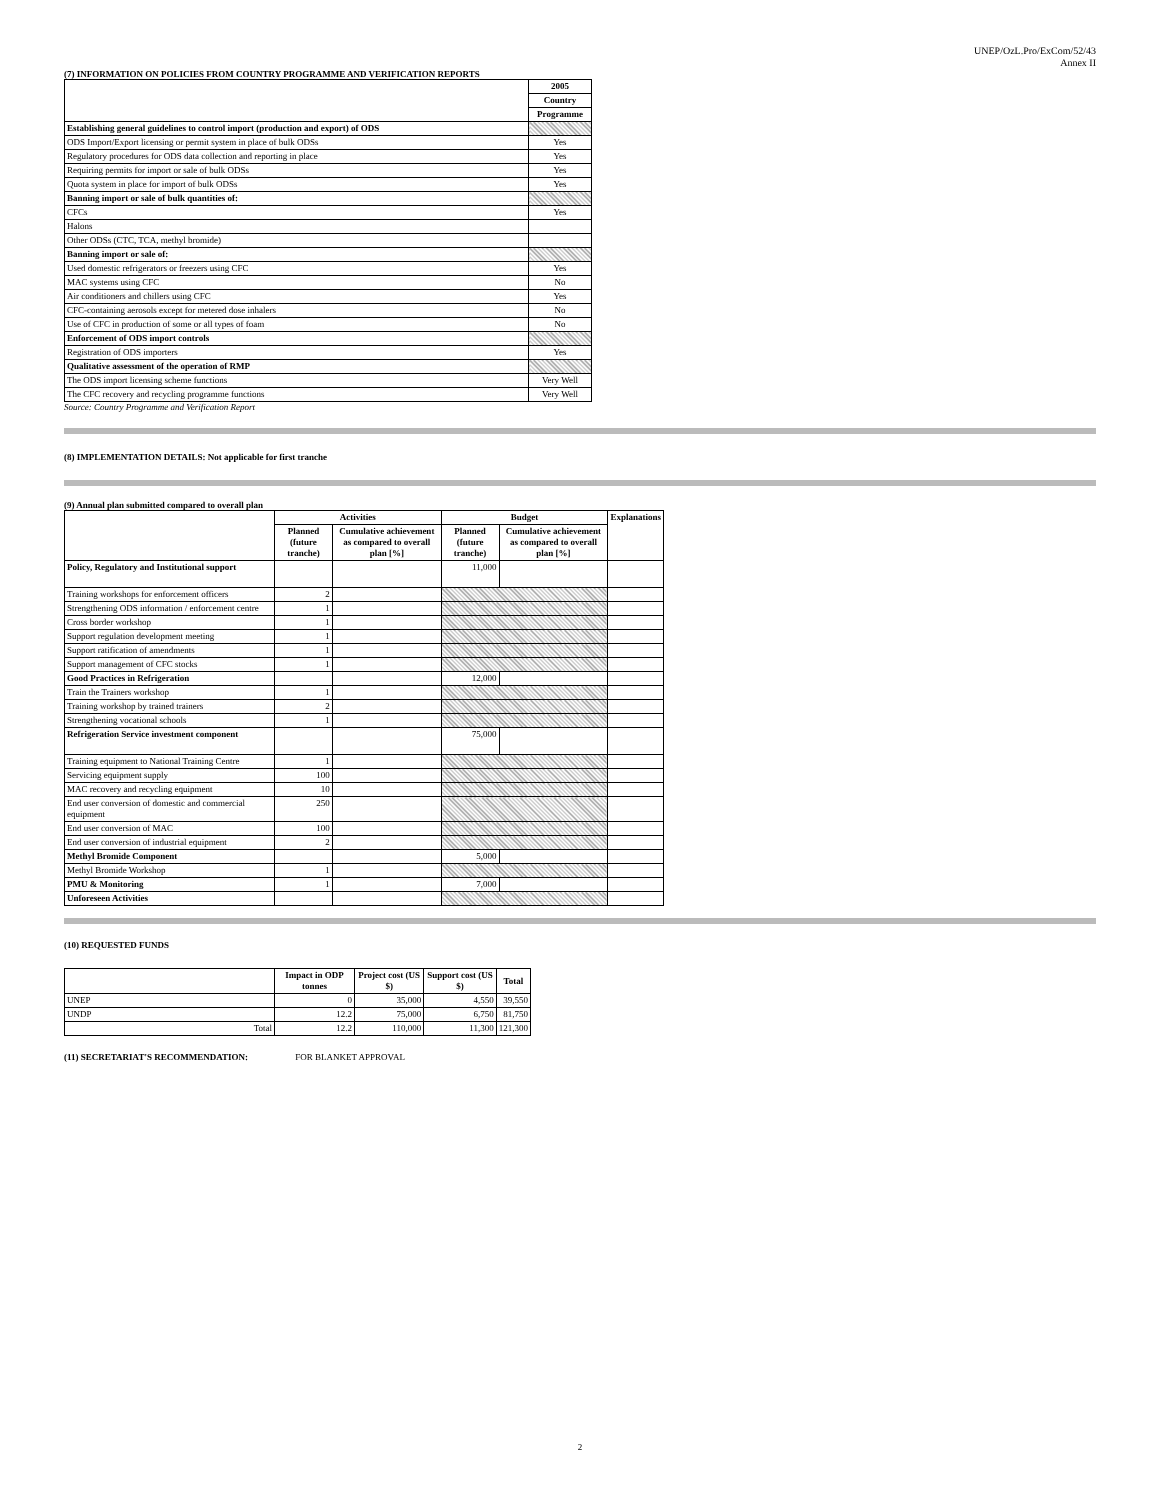UNEP/OzL.Pro/ExCom/52/43
Annex II
(7) INFORMATION ON POLICIES FROM COUNTRY PROGRAMME AND VERIFICATION REPORTS
| | 2005 |
| | Country |
| | Programme |
| Establishing general guidelines to control import (production and export) of ODS | |
| ODS Import/Export licensing or permit system in place of bulk ODSs | Yes |
| Regulatory procedures for ODS data collection and reporting in place | Yes |
| Requiring permits for import or sale of bulk ODSs | Yes |
| Quota system in place for import of bulk ODSs | Yes |
| Banning import or sale of bulk quantities of: | |
| CFCs | Yes |
| Halons | |
| Other ODSs (CTC, TCA, methyl bromide) | |
| Banning import or sale of: | |
| Used domestic refrigerators or freezers using CFC | Yes |
| MAC systems using CFC | No |
| Air conditioners and chillers using CFC | Yes |
| CFC-containing aerosols except for metered dose inhalers | No |
| Use of CFC in production of some or all types of foam | No |
| Enforcement of ODS import controls | |
| Registration of ODS importers | Yes |
| Qualitative assessment of the operation of RMP | |
| The ODS import licensing scheme functions | Very Well |
| The CFC recovery and recycling programme functions | Very Well |
Source: Country Programme and Verification Report
(8) IMPLEMENTATION DETAILS: Not applicable for first tranche
(9) Annual plan submitted compared to overall plan
| | Activities | | Budget | | Explanations |
| | Planned (future tranche) | Cumulative achievement as compared to overall plan [%] | Planned (future tranche) | Cumulative achievement as compared to overall plan [%] | |
| Policy, Regulatory and Institutional support | | | 11,000 | | |
| Training workshops for enforcement officers | 2 | | | | |
| Strengthening ODS information / enforcement centre | 1 | | | | |
| Cross border workshop | 1 | | | | |
| Support regulation development meeting | 1 | | | | |
| Support ratification of amendments | 1 | | | | |
| Support management of CFC stocks | 1 | | | | |
| Good Practices in Refrigeration | | | 12,000 | | |
| Train the Trainers workshop | 1 | | | | |
| Training workshop by trained trainers | 2 | | | | |
| Strengthening vocational schools | 1 | | | | |
| Refrigeration Service investment component | | | 75,000 | | |
| Training equipment to National Training Centre | 1 | | | | |
| Servicing equipment supply | 100 | | | | |
| MAC recovery and recycling equipment | 10 | | | | |
| End user conversion of domestic and commercial equipment | 250 | | | | |
| End user conversion of MAC | 100 | | | | |
| End user conversion of industrial equipment | 2 | | | | |
| Methyl Bromide Component | | | 5,000 | | |
| Methyl Bromide Workshop | 1 | | | | |
| PMU & Monitoring | 1 | | 7,000 | | |
| Unforeseen Activities | | | | | |
(10) REQUESTED FUNDS
| | Impact in ODP tonnes | Project cost (US $) | Support cost (US $) | Total |
| UNEP | 0 | 35,000 | 4,550 | 39,550 |
| UNDP | 12.2 | 75,000 | 6,750 | 81,750 |
| Total | 12.2 | 110,000 | 11,300 | 121,300 |
(11) SECRETARIAT'S RECOMMENDATION: FOR BLANKET APPROVAL
2